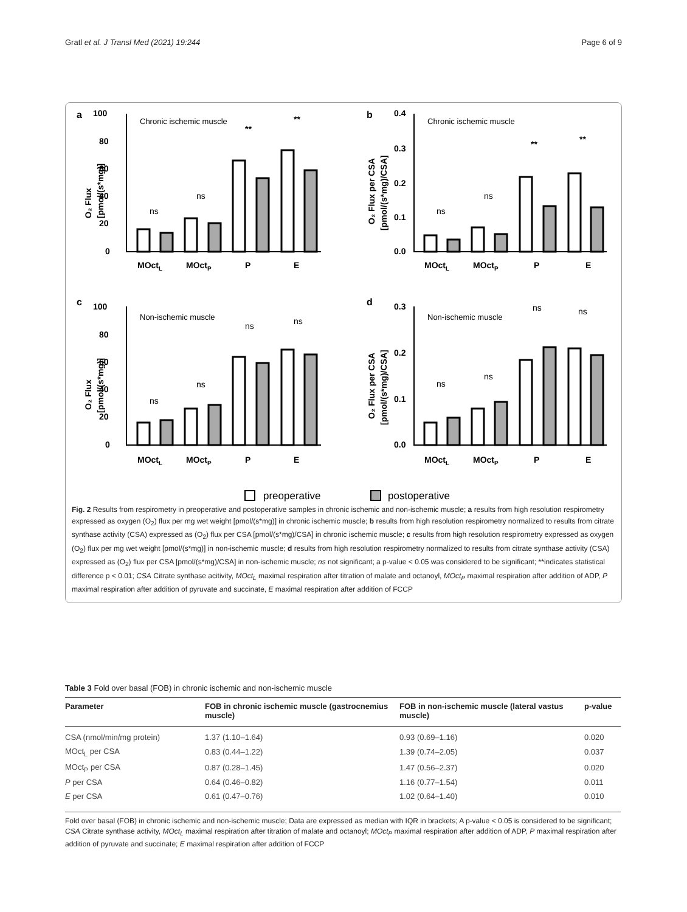Gratl et al. J Transl Med (2021) 19:244 Page 6 of 9
a
b
c
d
Chronic ischemic muscle
Chronic ischemic muscle
Non-ischemic muscle
Non-ischemic muscle
MOctL
MOctP
P
E
MOctL
MOctP
P
E
MOctL
MOctP
P
E
MOctL
MOctP
P
E
100
80
60
40
20
0
0.4
0.3
0.2
0.1
0.0
100
80
60
40
20
0
0.3
0.2
0.1
0.0
O₂ Flux
[pmol/(s*mg)]
O₂ Flux per CSA
[pmol/(s*mg)/CSA]
O₂ Flux
[pmol/(s*mg)]
O₂ Flux per CSA
[pmol/(s*mg)/CSA]
**
**
**
**
ns
ns
ns
ns
ns
ns
ns
ns
ns
ns
ns
ns
preoperative
postoperative
Fig. 2 Results from respirometry in preoperative and postoperative samples in chronic ischemic and non-ischemic muscle; a results from high resolution respirometry expressed as oxygen (O<sub>2</sub>) flux per mg wet weight [pmol/(s*mg)] in chronic ischemic muscle; b results from high resolution respirometry normalized to results from citrate synthase activity (CSA) expressed as (O<sub>2</sub>) flux per CSA [pmol/(s*mg)/CSA] in chronic ischemic muscle; c results from high resolution respirometry expressed as oxygen (O<sub>2</sub>) flux per mg wet weight [pmol/(s*mg)] in non-ischemic muscle; d results from high resolution respirometry normalized to results from citrate synthase activity (CSA) expressed as (O<sub>2</sub>) flux per CSA [pmol/(s*mg)/CSA] in non-ischemic muscle; ns not significant; a p-value < 0.05 was considered to be significant; **indicates statistical difference p < 0.01; CSA Citrate synthase acitivity, MOct<sub>L</sub> maximal respiration after titration of malate and octanoyl, MOct<sub>P</sub> maximal respiration after addition of ADP, P maximal respiration after addition of pyruvate and succinate, E maximal respiration after addition of FCCP
Table 3 Fold over basal (FOB) in chronic ischemic and non-ischemic muscle
| Parameter | FOB in chronic ischemic muscle (gastrocnemius muscle) | FOB in non-ischemic muscle (lateral vastus muscle) | p-value |
| --- | --- | --- | --- |
| CSA (nmol/min/mg protein) | 1.37 (1.10–1.64) | 0.93 (0.69–1.16) | 0.020 |
| MOct<sub>L</sub> per CSA | 0.83 (0.44–1.22) | 1.39 (0.74–2.05) | 0.037 |
| MOct<sub>P</sub> per CSA | 0.87 (0.28–1.45) | 1.47 (0.56–2.37) | 0.020 |
| P per CSA | 0.64 (0.46–0.82) | 1.16 (0.77–1.54) | 0.011 |
| E per CSA | 0.61 (0.47–0.76) | 1.02 (0.64–1.40) | 0.010 |
Fold over basal (FOB) in chronic ischemic and non-ischemic muscle; Data are expressed as median with IQR in brackets; A p-value < 0.05 is considered to be significant; CSA Citrate synthase activity, MOct<sub>L</sub> maximal respiration after titration of malate and octanoyl; MOct<sub>P</sub> maximal respiration after addition of ADP, P maximal respiration after addition of pyruvate and succinate; E maximal respiration after addition of FCCP